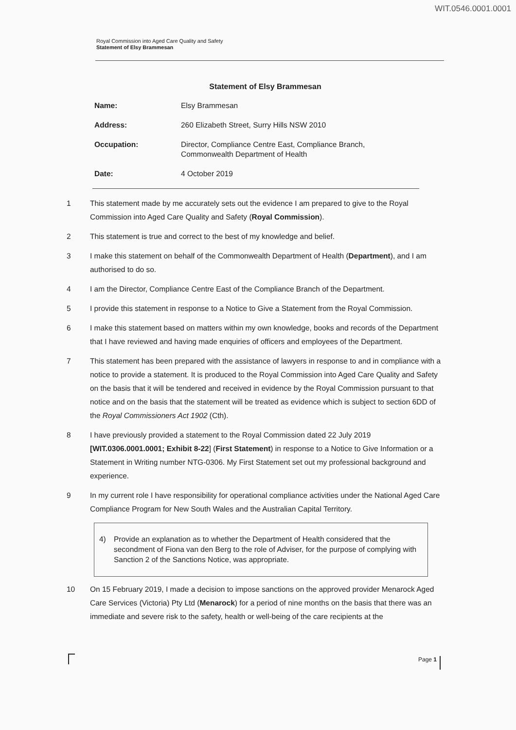WIT.0546.0001.0001
Royal Commission into Aged Care Quality and Safety
Statement of Elsy Brammesan
Statement of Elsy Brammesan
| Name: | Elsy Brammesan |
| Address: | 260 Elizabeth Street, Surry Hills NSW 2010 |
| Occupation: | Director, Compliance Centre East, Compliance Branch, Commonwealth Department of Health |
| Date: | 4 October 2019 |
1 This statement made by me accurately sets out the evidence I am prepared to give to the Royal Commission into Aged Care Quality and Safety (Royal Commission).
2 This statement is true and correct to the best of my knowledge and belief.
3 I make this statement on behalf of the Commonwealth Department of Health (Department), and I am authorised to do so.
4 I am the Director, Compliance Centre East of the Compliance Branch of the Department.
5 I provide this statement in response to a Notice to Give a Statement from the Royal Commission.
6 I make this statement based on matters within my own knowledge, books and records of the Department that I have reviewed and having made enquiries of officers and employees of the Department.
7 This statement has been prepared with the assistance of lawyers in response to and in compliance with a notice to provide a statement. It is produced to the Royal Commission into Aged Care Quality and Safety on the basis that it will be tendered and received in evidence by the Royal Commission pursuant to that notice and on the basis that the statement will be treated as evidence which is subject to section 6DD of the Royal Commissioners Act 1902 (Cth).
8 I have previously provided a statement to the Royal Commission dated 22 July 2019 [WIT.0306.0001.0001; Exhibit 8-22] (First Statement) in response to a Notice to Give Information or a Statement in Writing number NTG-0306. My First Statement set out my professional background and experience.
9 In my current role I have responsibility for operational compliance activities under the National Aged Care Compliance Program for New South Wales and the Australian Capital Territory.
4) Provide an explanation as to whether the Department of Health considered that the secondment of Fiona van den Berg to the role of Adviser, for the purpose of complying with Sanction 2 of the Sanctions Notice, was appropriate.
10 On 15 February 2019, I made a decision to impose sanctions on the approved provider Menarock Aged Care Services (Victoria) Pty Ltd (Menarock) for a period of nine months on the basis that there was an immediate and severe risk to the safety, health or well-being of the care recipients at the
Page 1